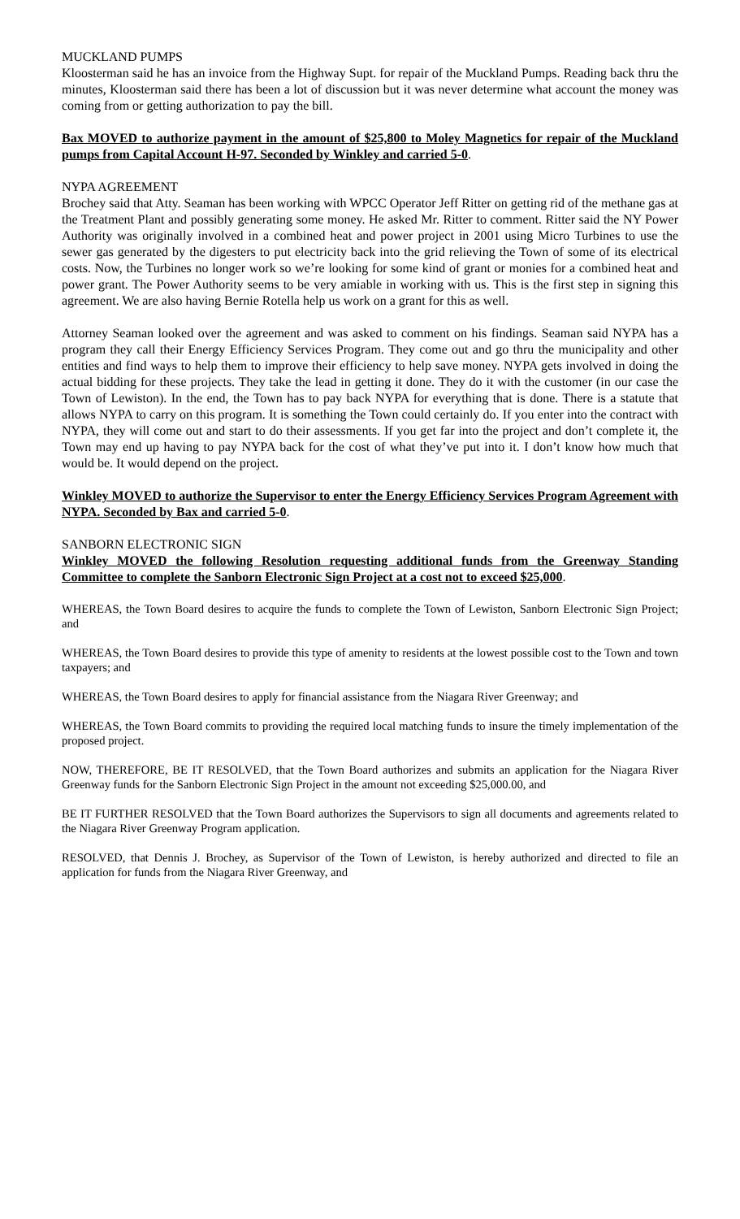MUCKLAND PUMPS
Kloosterman said he has an invoice from the Highway Supt. for repair of the Muckland Pumps. Reading back thru the minutes, Kloosterman said there has been a lot of discussion but it was never determine what account the money was coming from or getting authorization to pay the bill.
Bax MOVED to authorize payment in the amount of $25,800 to Moley Magnetics for repair of the Muckland pumps from Capital Account H-97. Seconded by Winkley and carried 5-0.
NYPA AGREEMENT
Brochey said that Atty. Seaman has been working with WPCC Operator Jeff Ritter on getting rid of the methane gas at the Treatment Plant and possibly generating some money. He asked Mr. Ritter to comment. Ritter said the NY Power Authority was originally involved in a combined heat and power project in 2001 using Micro Turbines to use the sewer gas generated by the digesters to put electricity back into the grid relieving the Town of some of its electrical costs. Now, the Turbines no longer work so we’re looking for some kind of grant or monies for a combined heat and power grant. The Power Authority seems to be very amiable in working with us. This is the first step in signing this agreement. We are also having Bernie Rotella help us work on a grant for this as well.
Attorney Seaman looked over the agreement and was asked to comment on his findings. Seaman said NYPA has a program they call their Energy Efficiency Services Program. They come out and go thru the municipality and other entities and find ways to help them to improve their efficiency to help save money. NYPA gets involved in doing the actual bidding for these projects. They take the lead in getting it done. They do it with the customer (in our case the Town of Lewiston). In the end, the Town has to pay back NYPA for everything that is done. There is a statute that allows NYPA to carry on this program. It is something the Town could certainly do. If you enter into the contract with NYPA, they will come out and start to do their assessments. If you get far into the project and don’t complete it, the Town may end up having to pay NYPA back for the cost of what they’ve put into it. I don’t know how much that would be. It would depend on the project.
Winkley MOVED to authorize the Supervisor to enter the Energy Efficiency Services Program Agreement with NYPA. Seconded by Bax and carried 5-0.
SANBORN ELECTRONIC SIGN
Winkley MOVED the following Resolution requesting additional funds from the Greenway Standing Committee to complete the Sanborn Electronic Sign Project at a cost not to exceed $25,000.
WHEREAS, the Town Board desires to acquire the funds to complete the Town of Lewiston, Sanborn Electronic Sign Project; and
WHEREAS, the Town Board desires to provide this type of amenity to residents at the lowest possible cost to the Town and town taxpayers; and
WHEREAS, the Town Board desires to apply for financial assistance from the Niagara River Greenway; and
WHEREAS, the Town Board commits to providing the required local matching funds to insure the timely implementation of the proposed project.
NOW, THEREFORE, BE IT RESOLVED, that the Town Board authorizes and submits an application for the Niagara River Greenway funds for the Sanborn Electronic Sign Project in the amount not exceeding $25,000.00, and
BE IT FURTHER RESOLVED that the Town Board authorizes the Supervisors to sign all documents and agreements related to the Niagara River Greenway Program application.
RESOLVED, that Dennis J. Brochey, as Supervisor of the Town of Lewiston, is hereby authorized and directed to file an application for funds from the Niagara River Greenway, and